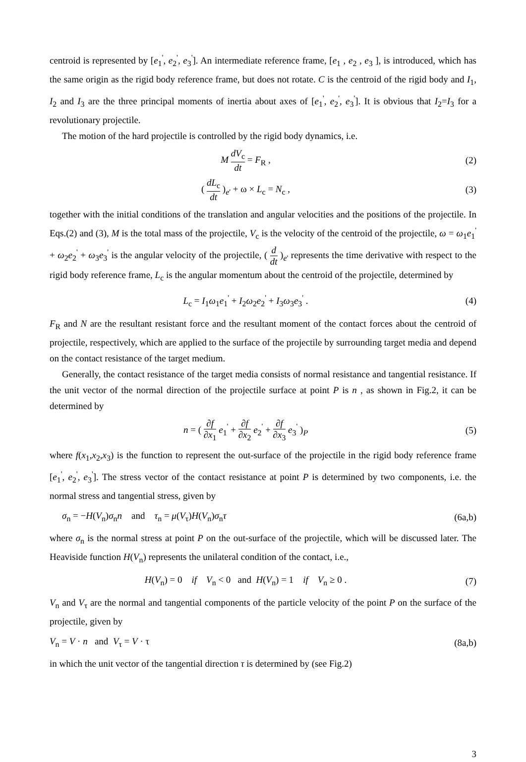centroid is represented by [e<sub>1</sub><sup>'</sup>, e<sub>2</sub><sup>'</sup>, e<sub>3</sub><sup>'</sup>]. An intermediate reference frame, [e<sub>1</sub> , e<sub>2</sub> , e<sub>3</sub> ], is introduced, which has the same origin as the rigid body reference frame, but does not rotate. C is the centroid of the rigid body and I<sub>1</sub>, I<sub>2</sub> and I<sub>3</sub> are the three principal moments of inertia about axes of [e<sub>1</sub><sup>'</sup>, e<sub>2</sub><sup>'</sup>, e<sub>3</sub><sup>'</sup>]. It is obvious that I<sub>2</sub>=I<sub>3</sub> for a revolutionary projectile.
The motion of the hard projectile is controlled by the rigid body dynamics, i.e.
M dV<sub>c</sub> dt = F<sub>R</sub> , (2)
( dL<sub>c</sub> dt )<sub>e'</sub> + ω × L<sub>c</sub> = N<sub>c</sub> , (3)
together with the initial conditions of the translation and angular velocities and the positions of the projectile. In Eqs.(2) and (3), M is the total mass of the projectile, V<sub>c</sub> is the velocity of the centroid of the projectile, ω = ω<sub>1</sub>e<sub>1</sub><sup>'</sup> + ω<sub>2</sub>e<sub>2</sub><sup>'</sup> + ω<sub>3</sub>e<sub>3</sub><sup>'</sup> is the angular velocity of the projectile, ( d dt )<sub>e'</sub> represents the time derivative with respect to the rigid body reference frame, L<sub>c</sub> is the angular momentum about the centroid of the projectile, determined by
L<sub>c</sub> = I<sub>1</sub>ω<sub>1</sub>e<sub>1</sub><sup>'</sup> + I<sub>2</sub>ω<sub>2</sub>e<sub>2</sub><sup>'</sup> + I<sub>3</sub>ω<sub>3</sub>e<sub>3</sub><sup>'</sup> .
(4)
F<sub>R</sub> and N are the resultant resistant force and the resultant moment of the contact forces about the centroid of projectile, respectively, which are applied to the surface of the projectile by surrounding target media and depend on the contact resistance of the target medium.
Generally, the contact resistance of the target media consists of normal resistance and tangential resistance. If the unit vector of the normal direction of the projectile surface at point P is n , as shown in Fig.2, it can be determined by
n = ( ∂f ∂x<sub>1</sub> e<sub>1</sub><sup>'</sup> + ∂f ∂x<sub>2</sub> e<sub>2</sub><sup>'</sup> + ∂f ∂x<sub>3</sub> e<sub>3</sub><sup>'</sup> )<sub>P</sub>
(5)
where f(x<sub>1</sub>,x<sub>2</sub>,x<sub>3</sub>) is the function to represent the out-surface of the projectile in the rigid body reference frame [e<sub>1</sub><sup>'</sup>, e<sub>2</sub><sup>'</sup>, e<sub>3</sub><sup>'</sup>]. The stress vector of the contact resistance at point P is determined by two components, i.e. the normal stress and tangential stress, given by
σ<sub>n</sub> = −H(V<sub>n</sub>)σ<sub>n</sub>n and τ<sub>n</sub> = μ(V<sub>τ</sub>)H(V<sub>n</sub>)σ<sub>n</sub>τ
(6a,b)
where σ<sub>n</sub> is the normal stress at point P on the out-surface of the projectile, which will be discussed later. The Heaviside function H(V<sub>n</sub>) represents the unilateral condition of the contact, i.e.,
H(V<sub>n</sub>) = 0 if V<sub>n</sub> < 0 and H(V<sub>n</sub>) = 1 if V<sub>n</sub> ≥ 0 .
(7)
V<sub>n</sub> and V<sub>τ</sub> are the normal and tangential components of the particle velocity of the point P on the surface of the projectile, given by
V<sub>n</sub> = V · n and V<sub>τ</sub> = V · τ (8a,b)
in which the unit vector of the tangential direction τ is determined by (see Fig.2)
3